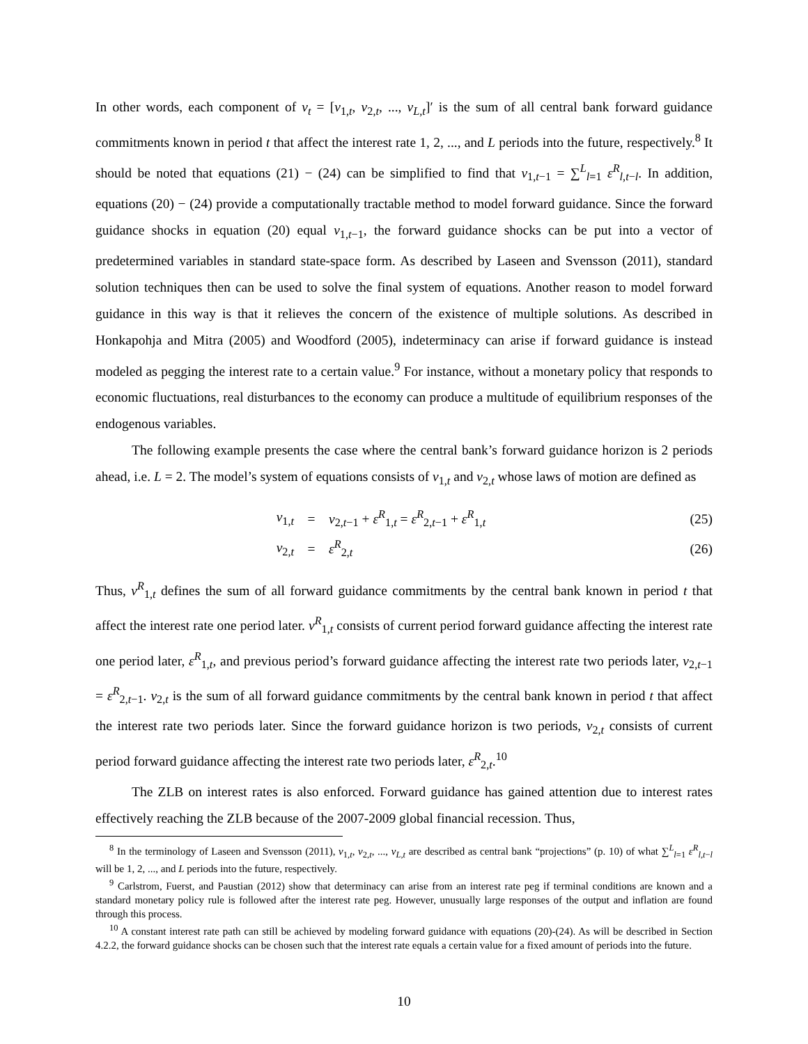In other words, each component of v<sub>t</sub> = [v<sub>1,t</sub>, v<sub>2,t</sub>, ..., v<sub>L,t</sub>]′ is the sum of all central bank forward guidance commitments known in period t that affect the interest rate 1, 2, ..., and L periods into the future, respectively.<sup>8</sup> It should be noted that equations (21) − (24) can be simplified to find that v<sub>1,t−1</sub> = ∑<sup>L</sup><sub>l=1</sub> ε<sup>R</sup><sub>l,t−l</sub>. In addition, equations (20) − (24) provide a computationally tractable method to model forward guidance. Since the forward guidance shocks in equation (20) equal v<sub>1,t−1</sub>, the forward guidance shocks can be put into a vector of predetermined variables in standard state-space form. As described by Laseen and Svensson (2011), standard solution techniques then can be used to solve the final system of equations. Another reason to model forward guidance in this way is that it relieves the concern of the existence of multiple solutions. As described in Honkapohja and Mitra (2005) and Woodford (2005), indeterminacy can arise if forward guidance is instead modeled as pegging the interest rate to a certain value.<sup>9</sup> For instance, without a monetary policy that responds to economic fluctuations, real disturbances to the economy can produce a multitude of equilibrium responses of the endogenous variables.
The following example presents the case where the central bank’s forward guidance horizon is 2 periods ahead, i.e. L = 2. The model’s system of equations consists of v<sub>1,t</sub> and v<sub>2,t</sub> whose laws of motion are defined as
| v<sub>1,t</sub> | = | v<sub>2,t−1</sub> + ε<sup>R</sup><sub>1,t</sub> = ε<sup>R</sup><sub>2,t−1</sub> + ε<sup>R</sup><sub>1,t</sub> | (25) |
| v<sub>2,t</sub> | = | ε<sup>R</sup><sub>2,t</sub> | (26) |
Thus, v<sup>R</sup><sub>1,t</sub> defines the sum of all forward guidance commitments by the central bank known in period t that affect the interest rate one period later. v<sup>R</sup><sub>1,t</sub> consists of current period forward guidance affecting the interest rate one period later, ε<sup>R</sup><sub>1,t</sub>, and previous period’s forward guidance affecting the interest rate two periods later, v<sub>2,t−1</sub> = ε<sup>R</sup><sub>2,t−1</sub>. v<sub>2,t</sub> is the sum of all forward guidance commitments by the central bank known in period t that affect the interest rate two periods later. Since the forward guidance horizon is two periods, v<sub>2,t</sub> consists of current period forward guidance affecting the interest rate two periods later, ε<sup>R</sup><sub>2,t</sub>.<sup>10</sup>
The ZLB on interest rates is also enforced. Forward guidance has gained attention due to interest rates effectively reaching the ZLB because of the 2007-2009 global financial recession. Thus,
<sup>8</sup> In the terminology of Laseen and Svensson (2011), v<sub>1,t</sub>, v<sub>2,t</sub>, ..., v<sub>L,t</sub> are described as central bank “projections” (p. 10) of what ∑<sup>L</sup><sub>l=1</sub> ε<sup>R</sup><sub>l,t−l</sub> will be 1, 2, ..., and L periods into the future, respectively.
<sup>9</sup> Carlstrom, Fuerst, and Paustian (2012) show that determinacy can arise from an interest rate peg if terminal conditions are known and a standard monetary policy rule is followed after the interest rate peg. However, unusually large responses of the output and inflation are found through this process.
<sup>10</sup> A constant interest rate path can still be achieved by modeling forward guidance with equations (20)-(24). As will be described in Section 4.2.2, the forward guidance shocks can be chosen such that the interest rate equals a certain value for a fixed amount of periods into the future.
10